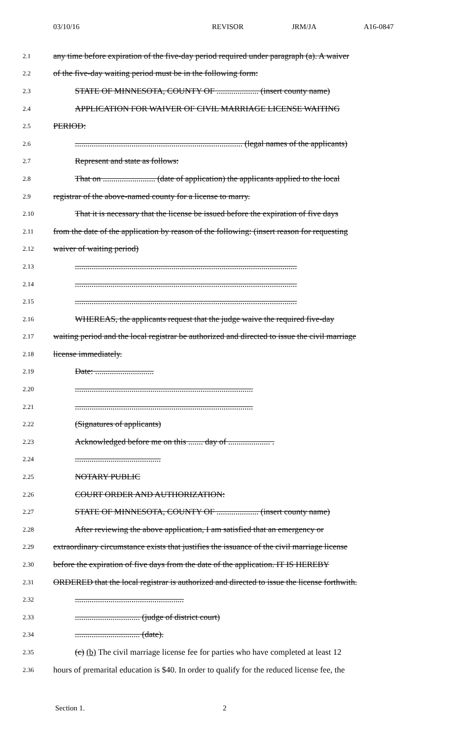03/10/16 REVISOR JRM/JA A16-0847
2.1 any time before expiration of the five-day period required under paragraph (a). A waiver
2.2 of the five-day waiting period must be in the following form:
2.3 STATE OF MINNESOTA, COUNTY OF .................... (insert county name)
2.4 APPLICATION FOR WAIVER OF CIVIL MARRIAGE LICENSE WAITING
2.5 PERIOD:
2.6................................................................................ (legal names of the applicants)
2.7 Represent and state as follows:
2.8 That on ......................... (date of application) the applicants applied to the local
2.9 registrar of the above-named county for a license to marry.
2.10 That it is necessary that the license be issued before the expiration of five days
2.11 from the date of the application by reason of the following: (insert reason for requesting
2.12 waiver of waiting period)
2.13..........................................................................................................
2.14..........................................................................................................
2.15..........................................................................................................
2.16 WHEREAS, the applicants request that the judge waive the required five-day
2.17 waiting period and the local registrar be authorized and directed to issue the civil marriage
2.18 license immediately.
2.19 Date: ............................
2.20.....................................................................................
2.21.....................................................................................
2.22 (Signatures of applicants)
2.23 Acknowledged before me on this ....... day of .................... .
2.24.........................................
2.25 NOTARY PUBLIC
2.26 COURT ORDER AND AUTHORIZATION:
2.27 STATE OF MINNESOTA, COUNTY OF .................... (insert county name)
2.28 After reviewing the above application, I am satisfied that an emergency or
2.29 extraordinary circumstance exists that justifies the issuance of the civil marriage license
2.30 before the expiration of five days from the date of the application. IT IS HEREBY
2.31 ORDERED that the local registrar is authorized and directed to issue the license forthwith.
2.32....................................................
2.33............................... (judge of district court)
2.34............................... (date).
2.35 (c) (b) The civil marriage license fee for parties who have completed at least 12
2.36 hours of premarital education is $40. In order to qualify for the reduced license fee, the
Section 1. 2